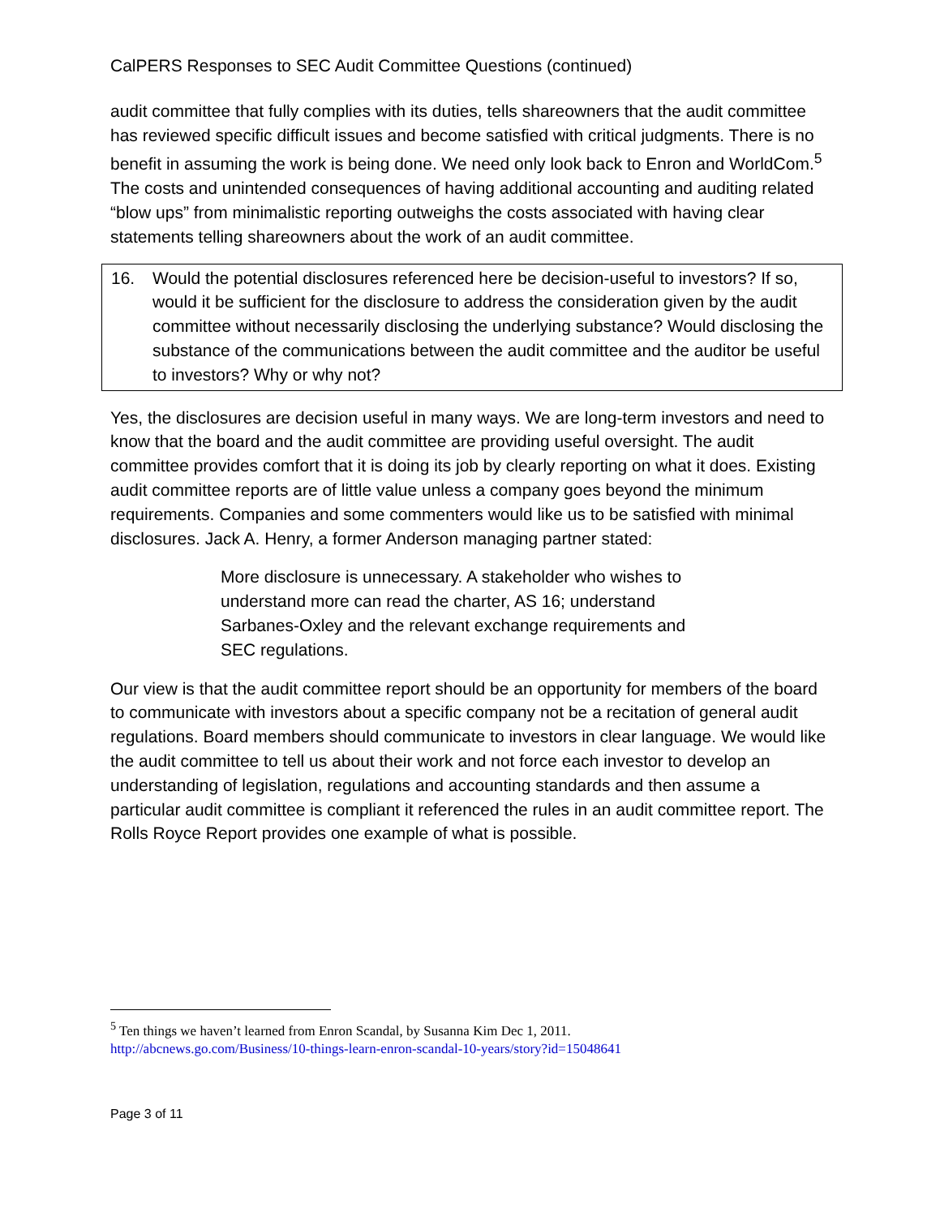CalPERS Responses to SEC Audit Committee Questions (continued)
audit committee that fully complies with its duties, tells shareowners that the audit committee has reviewed specific difficult issues and become satisfied with critical judgments. There is no benefit in assuming the work is being done. We need only look back to Enron and WorldCom.<sup>5</sup> The costs and unintended consequences of having additional accounting and auditing related “blow ups” from minimalistic reporting outweighs the costs associated with having clear statements telling shareowners about the work of an audit committee.
16. Would the potential disclosures referenced here be decision-useful to investors? If so, would it be sufficient for the disclosure to address the consideration given by the audit committee without necessarily disclosing the underlying substance? Would disclosing the substance of the communications between the audit committee and the auditor be useful to investors? Why or why not?
Yes, the disclosures are decision useful in many ways. We are long-term investors and need to know that the board and the audit committee are providing useful oversight. The audit committee provides comfort that it is doing its job by clearly reporting on what it does. Existing audit committee reports are of little value unless a company goes beyond the minimum requirements. Companies and some commenters would like us to be satisfied with minimal disclosures. Jack A. Henry, a former Anderson managing partner stated:
More disclosure is unnecessary. A stakeholder who wishes to understand more can read the charter, AS 16; understand Sarbanes-Oxley and the relevant exchange requirements and SEC regulations.
Our view is that the audit committee report should be an opportunity for members of the board to communicate with investors about a specific company not be a recitation of general audit regulations. Board members should communicate to investors in clear language. We would like the audit committee to tell us about their work and not force each investor to develop an understanding of legislation, regulations and accounting standards and then assume a particular audit committee is compliant it referenced the rules in an audit committee report. The Rolls Royce Report provides one example of what is possible.
<sup>5</sup> Ten things we haven’t learned from Enron Scandal, by Susanna Kim Dec 1, 2011.
http://abcnews.go.com/Business/10-things-learn-enron-scandal-10-years/story?id=15048641
Page 3 of 11